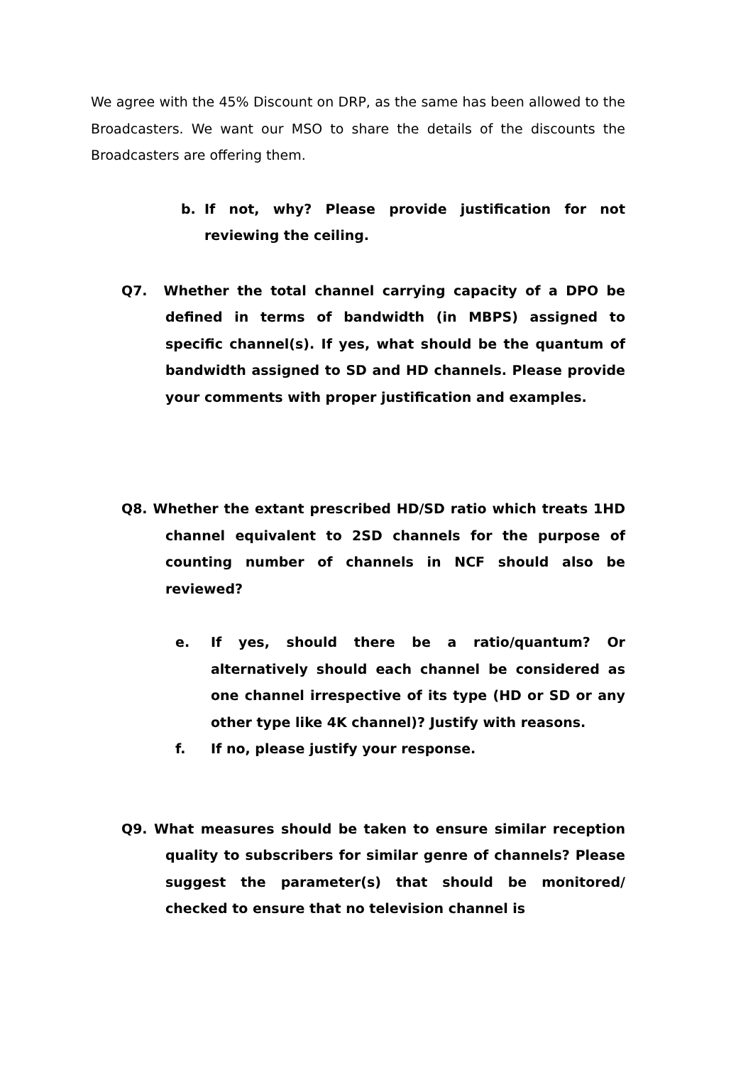We agree with the 45% Discount on DRP, as the same has been allowed to the Broadcasters. We want our MSO to share the details of the discounts the Broadcasters are offering them.
b. If not, why? Please provide justification for not reviewing the ceiling.
Q7. Whether the total channel carrying capacity of a DPO be defined in terms of bandwidth (in MBPS) assigned to specific channel(s). If yes, what should be the quantum of bandwidth assigned to SD and HD channels. Please provide your comments with proper justification and examples.
Q8. Whether the extant prescribed HD/SD ratio which treats 1HD channel equivalent to 2SD channels for the purpose of counting number of channels in NCF should also be reviewed?
e. If yes, should there be a ratio/quantum? Or alternatively should each channel be considered as one channel irrespective of its type (HD or SD or any other type like 4K channel)? Justify with reasons.
f. If no, please justify your response.
Q9. What measures should be taken to ensure similar reception quality to subscribers for similar genre of channels? Please suggest the parameter(s) that should be monitored/ checked to ensure that no television channel is